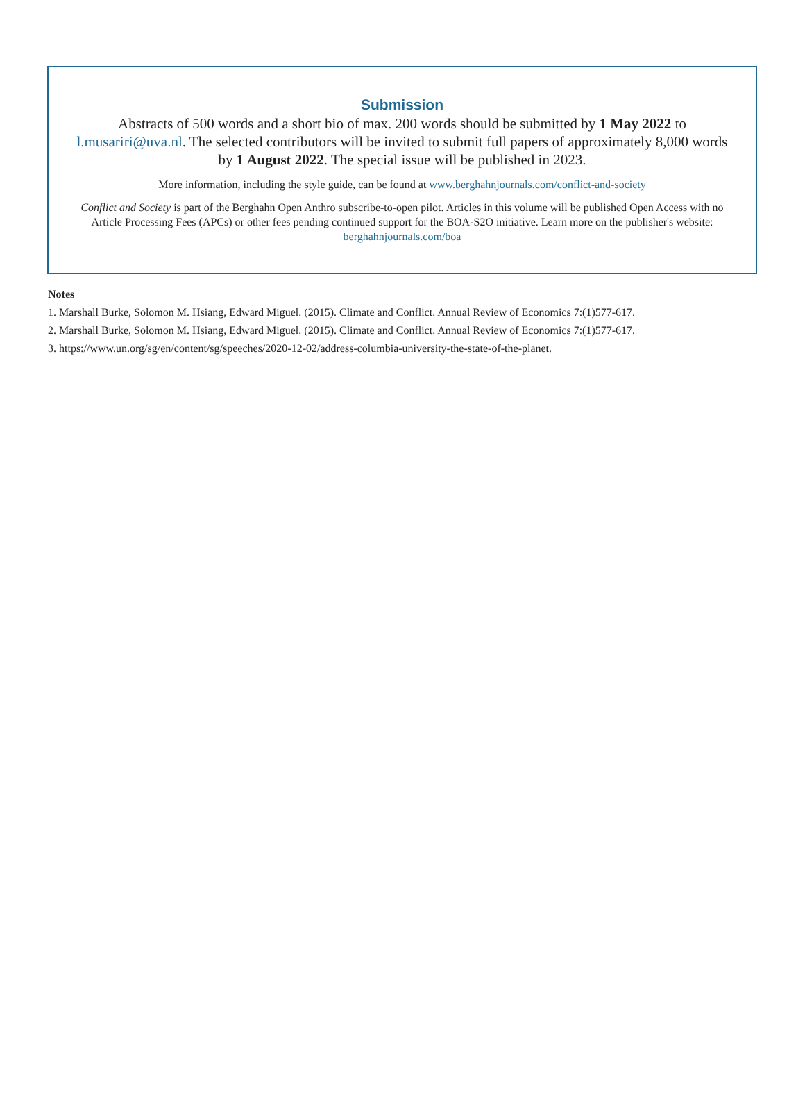Submission
Abstracts of 500 words and a short bio of max. 200 words should be submitted by 1 May 2022 to l.musariri@uva.nl. The selected contributors will be invited to submit full papers of approximately 8,000 words by 1 August 2022. The special issue will be published in 2023.
More information, including the style guide, can be found at www.berghahnjournals.com/conflict-and-society
Conflict and Society is part of the Berghahn Open Anthro subscribe-to-open pilot. Articles in this volume will be published Open Access with no Article Processing Fees (APCs) or other fees pending continued support for the BOA-S2O initiative. Learn more on the publisher's website: berghahnjournals.com/boa
Notes
1. Marshall Burke, Solomon M. Hsiang, Edward Miguel. (2015). Climate and Conflict. Annual Review of Economics 7:(1)577-617.
2. Marshall Burke, Solomon M. Hsiang, Edward Miguel. (2015). Climate and Conflict. Annual Review of Economics 7:(1)577-617.
3. https://www.un.org/sg/en/content/sg/speeches/2020-12-02/address-columbia-university-the-state-of-the-planet.